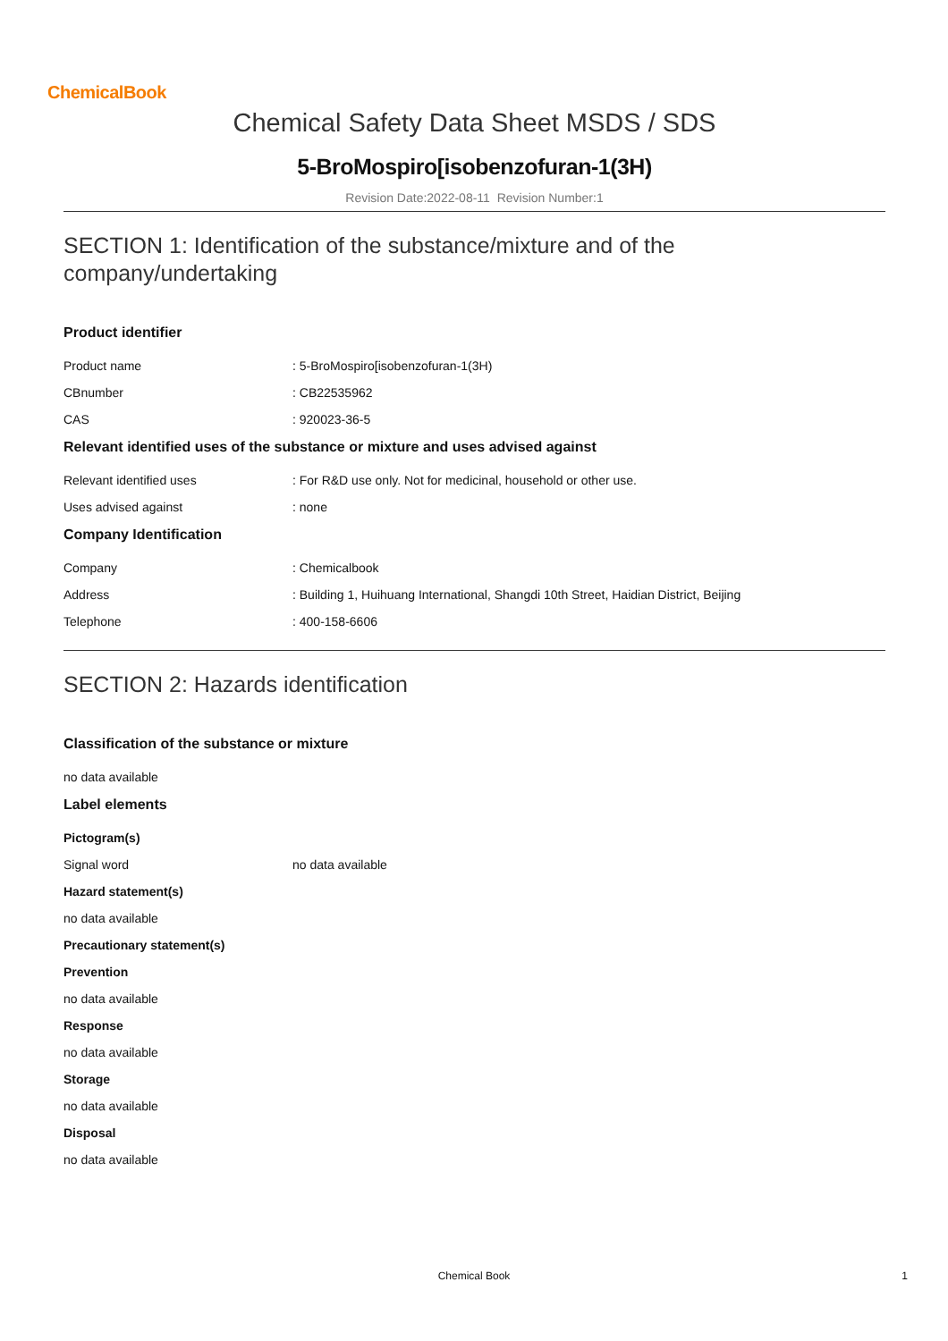ChemicalBook
Chemical Safety Data Sheet MSDS / SDS
5-BroMospiro[isobenzofuran-1(3H)
Revision Date:2022-08-11 Revision Number:1
SECTION 1: Identification of the substance/mixture and of the company/undertaking
Product identifier
Product name: 5-BroMospiro[isobenzofuran-1(3H)
CBnumber: CB22535962
CAS: 920023-36-5
Relevant identified uses of the substance or mixture and uses advised against
Relevant identified uses: For R&D use only. Not for medicinal, household or other use.
Uses advised against: none
Company Identification
Company: Chemicalbook
Address: Building 1, Huihuang International, Shangdi 10th Street, Haidian District, Beijing
Telephone: 400-158-6606
SECTION 2: Hazards identification
Classification of the substance or mixture
no data available
Label elements
Pictogram(s)
Signal word no data available
Hazard statement(s)
no data available
Precautionary statement(s)
Prevention
no data available
Response
no data available
Storage
no data available
Disposal
no data available
Chemical Book 1